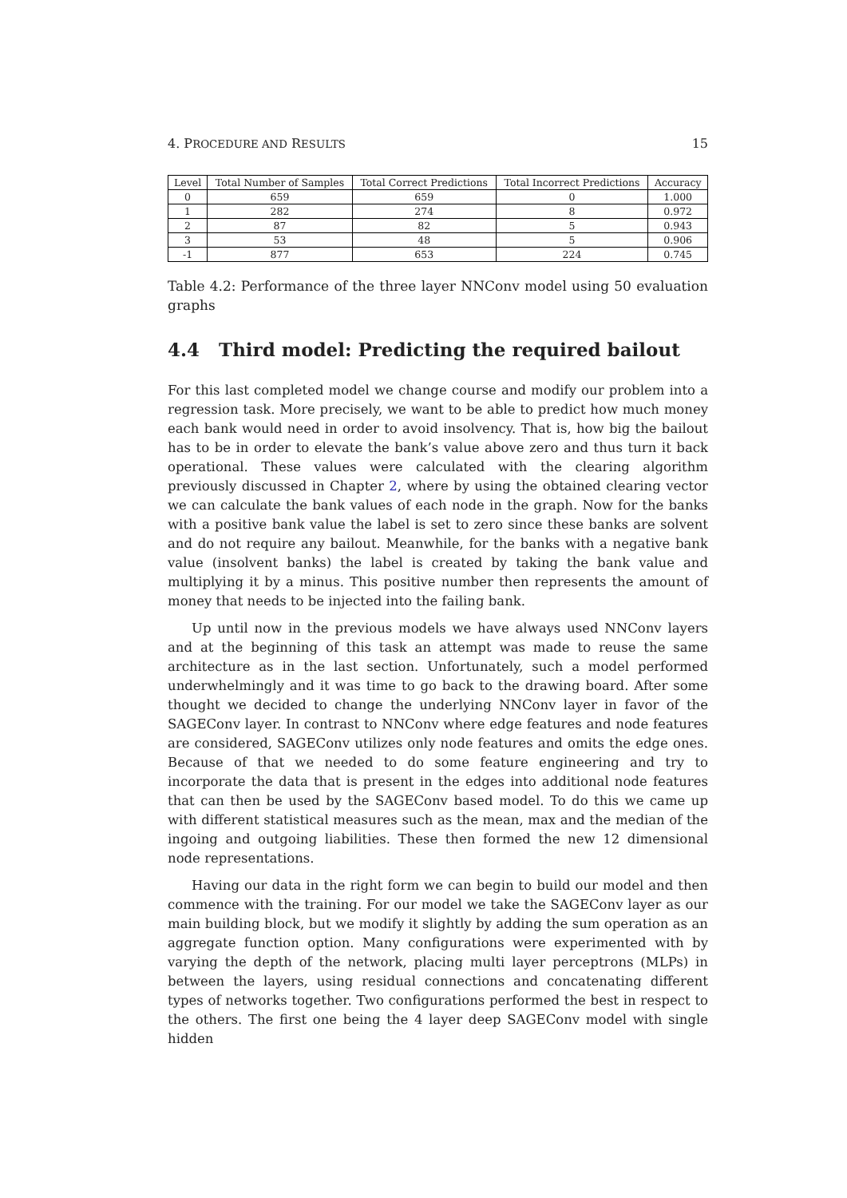4. PROCEDURE AND RESULTS 15
| Level | Total Number of Samples | Total Correct Predictions | Total Incorrect Predictions | Accuracy |
| --- | --- | --- | --- | --- |
| 0 | 659 | 659 | 0 | 1.000 |
| 1 | 282 | 274 | 8 | 0.972 |
| 2 | 87 | 82 | 5 | 0.943 |
| 3 | 53 | 48 | 5 | 0.906 |
| -1 | 877 | 653 | 224 | 0.745 |
Table 4.2: Performance of the three layer NNConv model using 50 evaluation graphs
4.4 Third model: Predicting the required bailout
For this last completed model we change course and modify our problem into a regression task. More precisely, we want to be able to predict how much money each bank would need in order to avoid insolvency. That is, how big the bailout has to be in order to elevate the bank’s value above zero and thus turn it back operational. These values were calculated with the clearing algorithm previously discussed in Chapter 2, where by using the obtained clearing vector we can calculate the bank values of each node in the graph. Now for the banks with a positive bank value the label is set to zero since these banks are solvent and do not require any bailout. Meanwhile, for the banks with a negative bank value (insolvent banks) the label is created by taking the bank value and multiplying it by a minus. This positive number then represents the amount of money that needs to be injected into the failing bank.
Up until now in the previous models we have always used NNConv layers and at the beginning of this task an attempt was made to reuse the same architecture as in the last section. Unfortunately, such a model performed underwhelmingly and it was time to go back to the drawing board. After some thought we decided to change the underlying NNConv layer in favor of the SAGEConv layer. In contrast to NNConv where edge features and node features are considered, SAGEConv utilizes only node features and omits the edge ones. Because of that we needed to do some feature engineering and try to incorporate the data that is present in the edges into additional node features that can then be used by the SAGEConv based model. To do this we came up with different statistical measures such as the mean, max and the median of the ingoing and outgoing liabilities. These then formed the new 12 dimensional node representations.
Having our data in the right form we can begin to build our model and then commence with the training. For our model we take the SAGEConv layer as our main building block, but we modify it slightly by adding the sum operation as an aggregate function option. Many configurations were experimented with by varying the depth of the network, placing multi layer perceptrons (MLPs) in between the layers, using residual connections and concatenating different types of networks together. Two configurations performed the best in respect to the others. The first one being the 4 layer deep SAGEConv model with single hidden